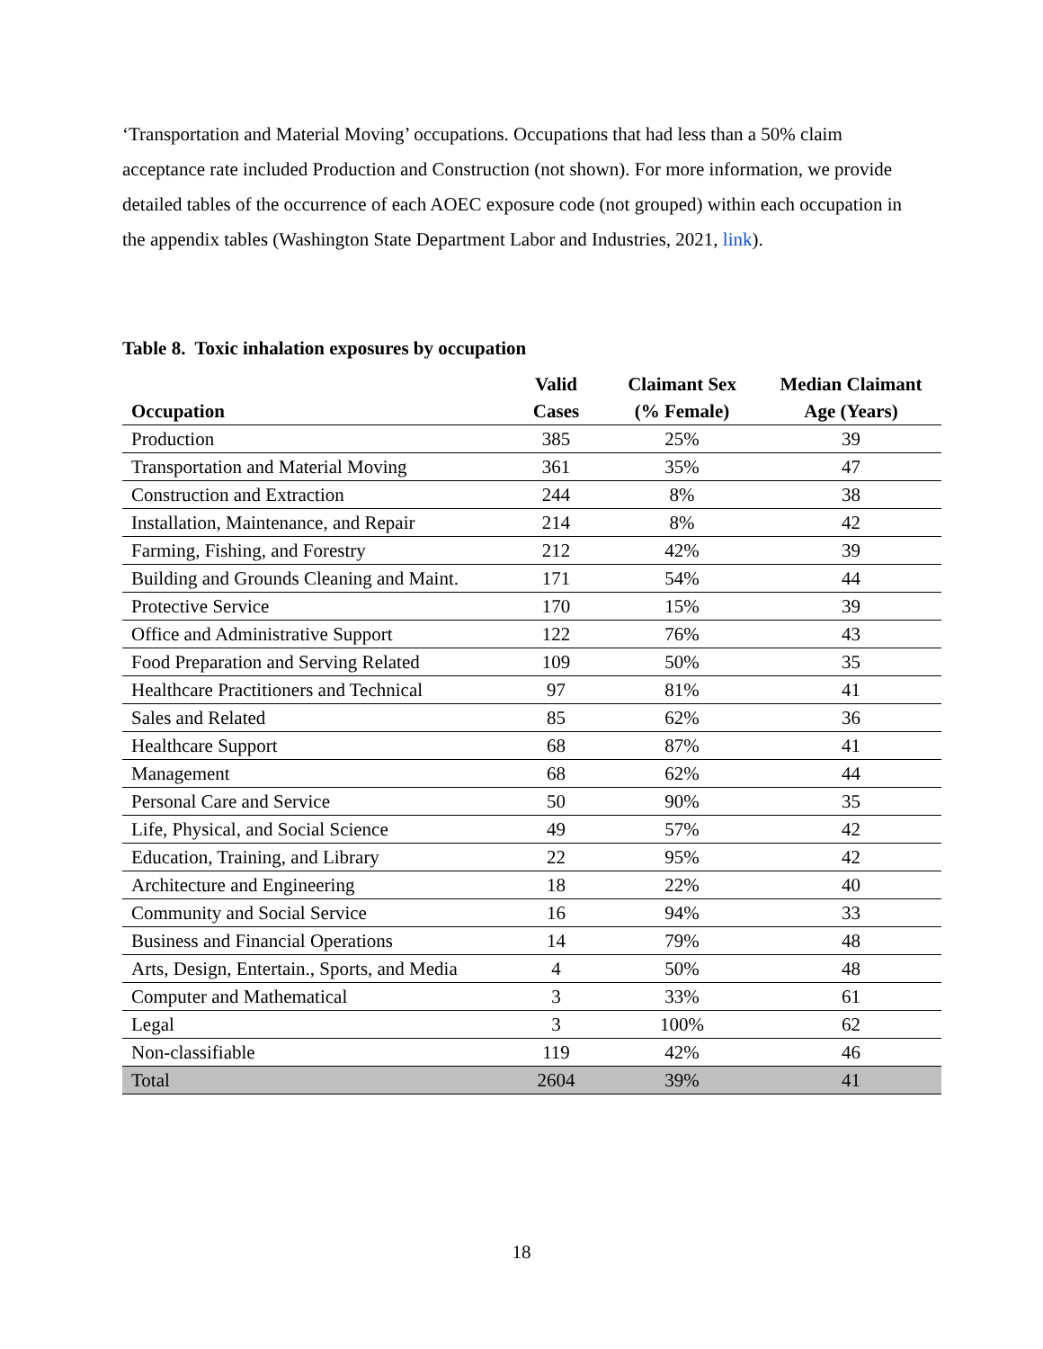‘Transportation and Material Moving’ occupations. Occupations that had less than a 50% claim acceptance rate included Production and Construction (not shown). For more information, we provide detailed tables of the occurrence of each AOEC exposure code (not grouped) within each occupation in the appendix tables (Washington State Department Labor and Industries, 2021, link).
Table 8. Toxic inhalation exposures by occupation
| Occupation | Valid Cases | Claimant Sex (% Female) | Median Claimant Age (Years) |
| --- | --- | --- | --- |
| Production | 385 | 25% | 39 |
| Transportation and Material Moving | 361 | 35% | 47 |
| Construction and Extraction | 244 | 8% | 38 |
| Installation, Maintenance, and Repair | 214 | 8% | 42 |
| Farming, Fishing, and Forestry | 212 | 42% | 39 |
| Building and Grounds Cleaning and Maint. | 171 | 54% | 44 |
| Protective Service | 170 | 15% | 39 |
| Office and Administrative Support | 122 | 76% | 43 |
| Food Preparation and Serving Related | 109 | 50% | 35 |
| Healthcare Practitioners and Technical | 97 | 81% | 41 |
| Sales and Related | 85 | 62% | 36 |
| Healthcare Support | 68 | 87% | 41 |
| Management | 68 | 62% | 44 |
| Personal Care and Service | 50 | 90% | 35 |
| Life, Physical, and Social Science | 49 | 57% | 42 |
| Education, Training, and Library | 22 | 95% | 42 |
| Architecture and Engineering | 18 | 22% | 40 |
| Community and Social Service | 16 | 94% | 33 |
| Business and Financial Operations | 14 | 79% | 48 |
| Arts, Design, Entertain., Sports, and Media | 4 | 50% | 48 |
| Computer and Mathematical | 3 | 33% | 61 |
| Legal | 3 | 100% | 62 |
| Non-classifiable | 119 | 42% | 46 |
| Total | 2604 | 39% | 41 |
18